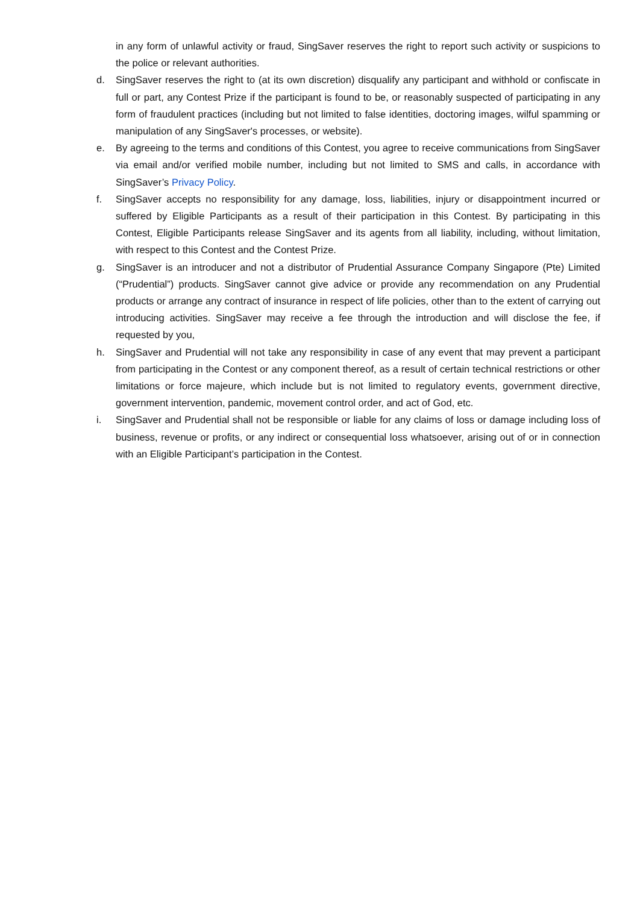in any form of unlawful activity or fraud, SingSaver reserves the right to report such activity or suspicions to the police or relevant authorities.
d. SingSaver reserves the right to (at its own discretion) disqualify any participant and withhold or confiscate in full or part, any Contest Prize if the participant is found to be, or reasonably suspected of participating in any form of fraudulent practices (including but not limited to false identities, doctoring images, wilful spamming or manipulation of any SingSaver's processes, or website).
e. By agreeing to the terms and conditions of this Contest, you agree to receive communications from SingSaver via email and/or verified mobile number, including but not limited to SMS and calls, in accordance with SingSaver’s Privacy Policy.
f. SingSaver accepts no responsibility for any damage, loss, liabilities, injury or disappointment incurred or suffered by Eligible Participants as a result of their participation in this Contest. By participating in this Contest, Eligible Participants release SingSaver and its agents from all liability, including, without limitation, with respect to this Contest and the Contest Prize.
g. SingSaver is an introducer and not a distributor of Prudential Assurance Company Singapore (Pte) Limited (“Prudential”) products. SingSaver cannot give advice or provide any recommendation on any Prudential products or arrange any contract of insurance in respect of life policies, other than to the extent of carrying out introducing activities. SingSaver may receive a fee through the introduction and will disclose the fee, if requested by you,
h. SingSaver and Prudential will not take any responsibility in case of any event that may prevent a participant from participating in the Contest or any component thereof, as a result of certain technical restrictions or other limitations or force majeure, which include but is not limited to regulatory events, government directive, government intervention, pandemic, movement control order, and act of God, etc.
i. SingSaver and Prudential shall not be responsible or liable for any claims of loss or damage including loss of business, revenue or profits, or any indirect or consequential loss whatsoever, arising out of or in connection with an Eligible Participant’s participation in the Contest.